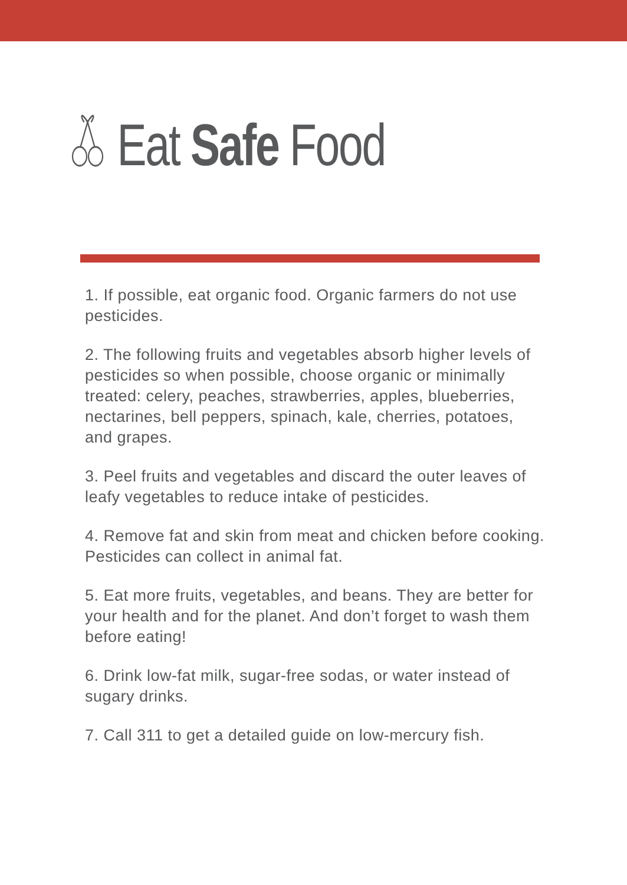Eat Safe Food
1. If possible, eat organic food. Organic farmers do not use pesticides.
2. The following fruits and vegetables absorb higher levels of pesticides so when possible, choose organic or minimally treated: celery, peaches, strawberries, apples, blueberries, nectarines, bell peppers, spinach, kale, cherries, potatoes, and grapes.
3. Peel fruits and vegetables and discard the outer leaves of leafy vegetables to reduce intake of pesticides.
4. Remove fat and skin from meat and chicken before cooking. Pesticides can collect in animal fat.
5. Eat more fruits, vegetables, and beans. They are better for your health and for the planet. And don’t forget to wash them before eating!
6. Drink low-fat milk, sugar-free sodas, or water instead of sugary drinks.
7. Call 311 to get a detailed guide on low-mercury fish.